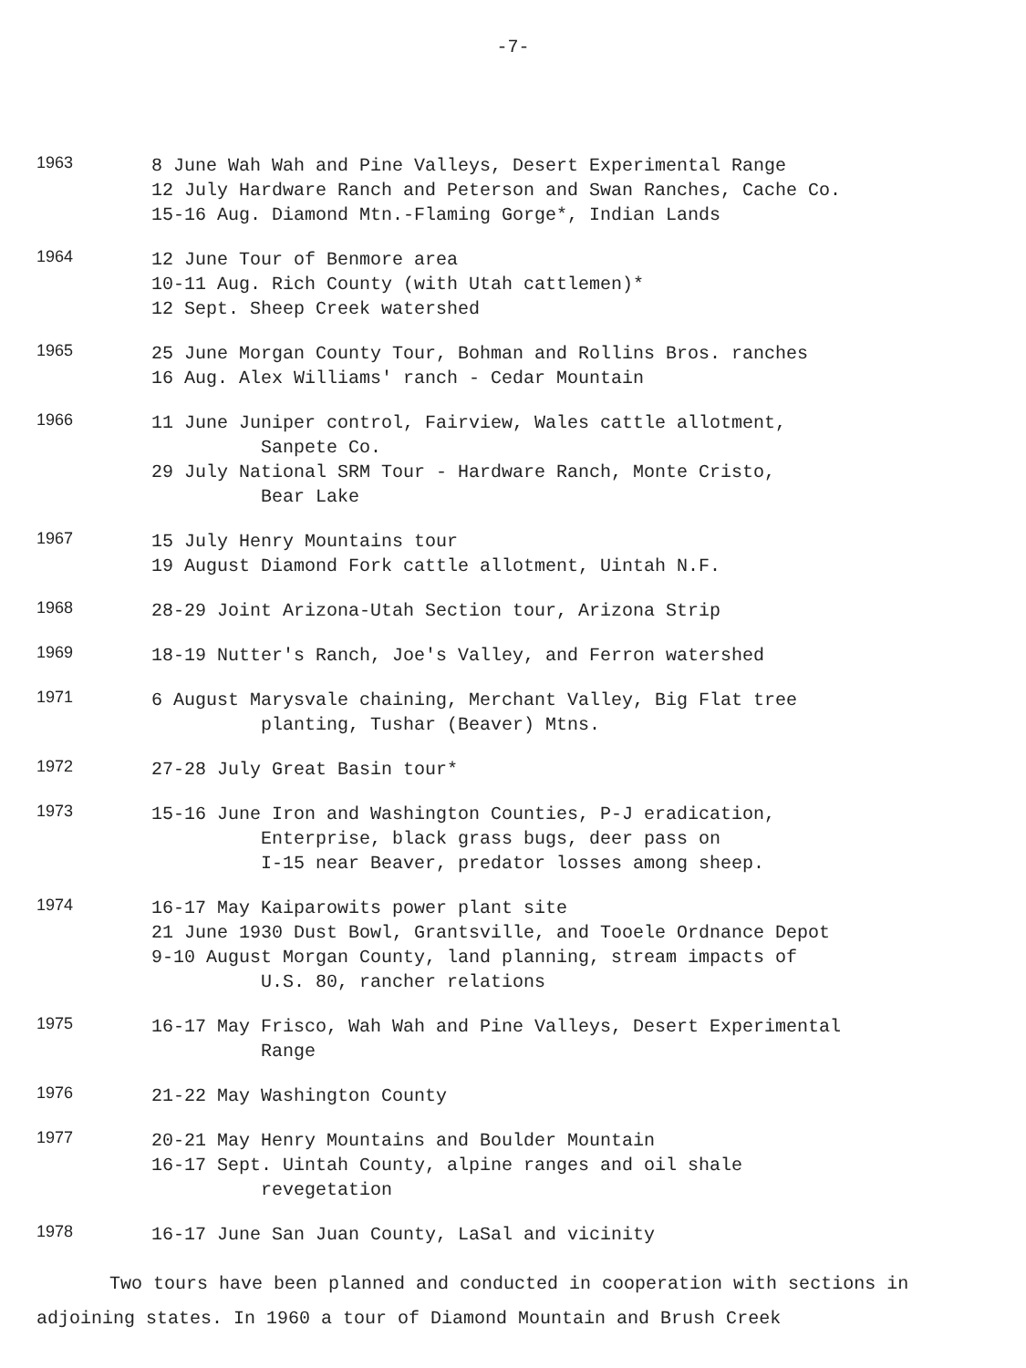-7-
1963
8 June Wah Wah and Pine Valleys, Desert Experimental Range
12 July Hardware Ranch and Peterson and Swan Ranches, Cache Co.
15-16 Aug. Diamond Mtn.-Flaming Gorge*, Indian Lands
1964
12 June Tour of Benmore area
10-11 Aug. Rich County (with Utah cattlemen)*
12 Sept. Sheep Creek watershed
1965
25 June Morgan County Tour, Bohman and Rollins Bros. ranches
16 Aug. Alex Williams' ranch - Cedar Mountain
1966
11 June Juniper control, Fairview, Wales cattle allotment,
Sanpete Co.
29 July National SRM Tour - Hardware Ranch, Monte Cristo,
Bear Lake
1967
15 July Henry Mountains tour
19 August Diamond Fork cattle allotment, Uintah N.F.
1968
28-29 Joint Arizona-Utah Section tour, Arizona Strip
1969
18-19 Nutter's Ranch, Joe's Valley, and Ferron watershed
1971
6 August Marysvale chaining, Merchant Valley, Big Flat tree
planting, Tushar (Beaver) Mtns.
1972
27-28 July Great Basin tour*
1973
15-16 June Iron and Washington Counties, P-J eradication,
Enterprise, black grass bugs, deer pass on
I-15 near Beaver, predator losses among sheep.
1974
16-17 May Kaiparowits power plant site
21 June 1930 Dust Bowl, Grantsville, and Tooele Ordnance Depot
9-10 August Morgan County, land planning, stream impacts of
U.S. 80, rancher relations
1975
16-17 May Frisco, Wah Wah and Pine Valleys, Desert Experimental
Range
1976
21-22 May Washington County
1977
20-21 May Henry Mountains and Boulder Mountain
16-17 Sept. Uintah County, alpine ranges and oil shale
revegetation
1978
16-17 June San Juan County, LaSal and vicinity
Two tours have been planned and conducted in cooperation with sections in adjoining states. In 1960 a tour of Diamond Mountain and Brush Creek